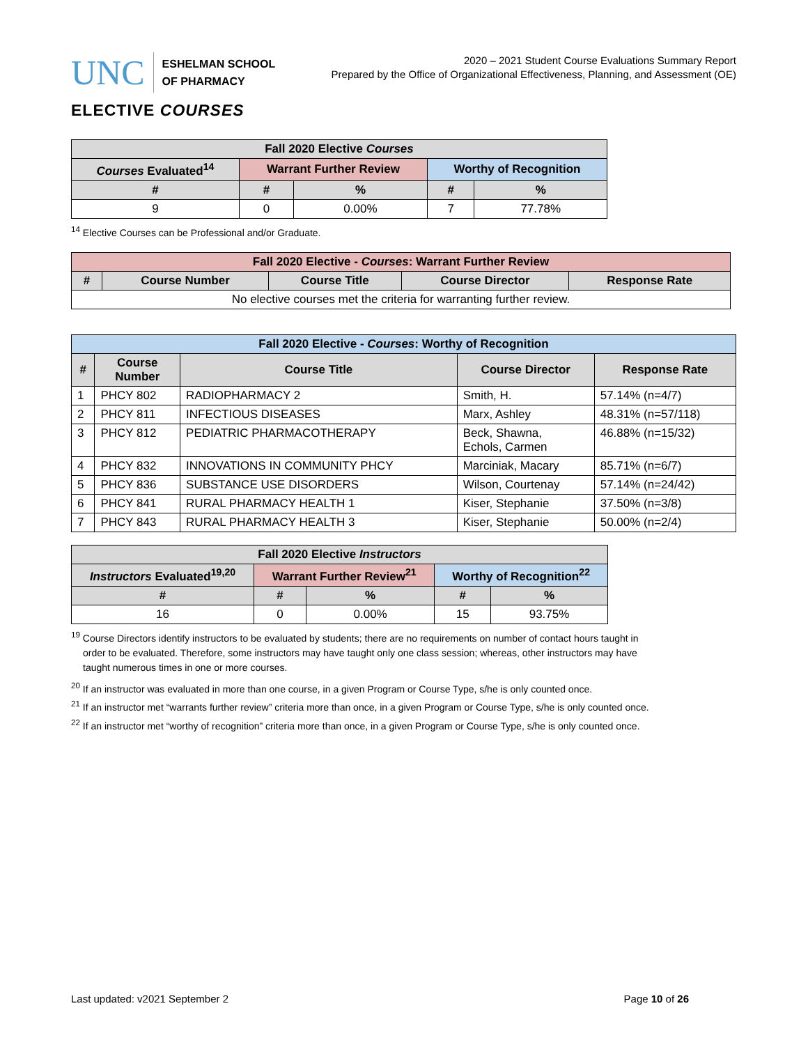UNC
ESHELMAN SCHOOL
OF PHARMACY
2020 – 2021 Student Course Evaluations Summary Report
Prepared by the Office of Organizational Effectiveness, Planning, and Assessment (OE)
ELECTIVE COURSES
| Fall 2020 Elective Courses | | | | |
| --- | --- | --- | --- | --- |
| Courses Evaluated<sup>14</sup> | Warrant Further Review | | Worthy of Recognition | |
| # | # | % | # | % |
| 9 | 0 | 0.00% | 7 | 77.78% |
<sup>14</sup> Elective Courses can be Professional and/or Graduate.
| Fall 2020 Elective - Courses : Warrant Further Review | | | | |
| --- | --- | --- | --- | --- |
| # | Course Number | Course Title | Course Director | Response Rate |
| No elective courses met the criteria for warranting further review. | | | | |
| Fall 2020 Elective - Courses : Worthy of Recognition | | | | |
| --- | --- | --- | --- | --- |
| # | Course Number | Course Title | Course Director | Response Rate |
| 1 | PHCY 802 | RADIOPHARMACY 2 | Smith, H. | 57.14% (n=4/7) |
| 2 | PHCY 811 | INFECTIOUS DISEASES | Marx, Ashley | 48.31% (n=57/118) |
| 3 | PHCY 812 | PEDIATRIC PHARMACOTHERAPY | Beck, Shawna, Echols, Carmen | 46.88% (n=15/32) |
| 4 | PHCY 832 | INNOVATIONS IN COMMUNITY PHCY | Marciniak, Macary | 85.71% (n=6/7) |
| 5 | PHCY 836 | SUBSTANCE USE DISORDERS | Wilson, Courtenay | 57.14% (n=24/42) |
| 6 | PHCY 841 | RURAL PHARMACY HEALTH 1 | Kiser, Stephanie | 37.50% (n=3/8) |
| 7 | PHCY 843 | RURAL PHARMACY HEALTH 3 | Kiser, Stephanie | 50.00% (n=2/4) |
| Fall 2020 Elective Instructors | | | | |
| --- | --- | --- | --- | --- |
| Instructors Evaluated<sup>19,20</sup> | Warrant Further Review<sup>21</sup> | | Worthy of Recognition<sup>22</sup> | |
| # | # | % | # | % |
| 16 | 0 | 0.00% | 15 | 93.75% |
<sup>19</sup> Course Directors identify instructors to be evaluated by students; there are no requirements on number of contact hours taught in
order to be evaluated. Therefore, some instructors may have taught only one class session; whereas, other instructors may have
taught numerous times in one or more courses.
<sup>20</sup> If an instructor was evaluated in more than one course, in a given Program or Course Type, s/he is only counted once.
<sup>21</sup> If an instructor met “warrants further review” criteria more than once, in a given Program or Course Type, s/he is only counted once.
<sup>22</sup> If an instructor met “worthy of recognition” criteria more than once, in a given Program or Course Type, s/he is only counted once.
Last updated: v2021 September 2 Page 10 of 26